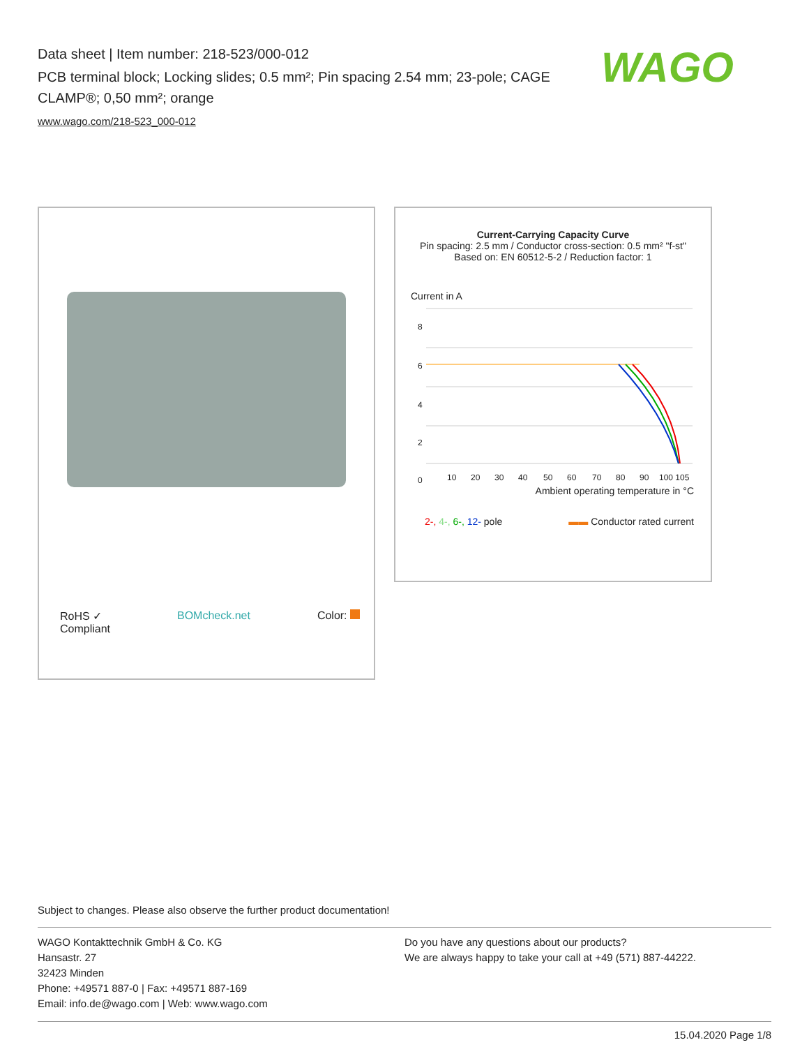Data sheet | Item number: 218-523/000-012
PCB terminal block; Locking slides; 0.5 mm²; Pin spacing 2.54 mm; 23-pole; CAGE CLAMP®; 0,50 mm²; orange
www.wago.com/218-523_000-012
WAGO
RoHS ✓
Compliant BOMcheck.net Color:
Current-Carrying Capacity Curve
Pin spacing: 2.5 mm / Conductor cross-section: 0.5 mm² "f-st"
Based on: EN 60512-5-2 / Reduction factor: 1
Current in A
8
6
4
2
0
10
20
30
40
50
60
70
80
90
100 105
Ambient operating temperature in °C
2-, 4-, 6-, 12- pole ▬▬ Conductor rated current
Subject to changes. Please also observe the further product documentation!
WAGO Kontakttechnik GmbH & Co. KG
Hansastr. 27
32423 Minden
Phone: +49571 887-0 | Fax: +49571 887-169
Email: info.de@wago.com | Web: www.wago.com
Do you have any questions about our products?
We are always happy to take your call at +49 (571) 887-44222.
15.04.2020 Page 1/8